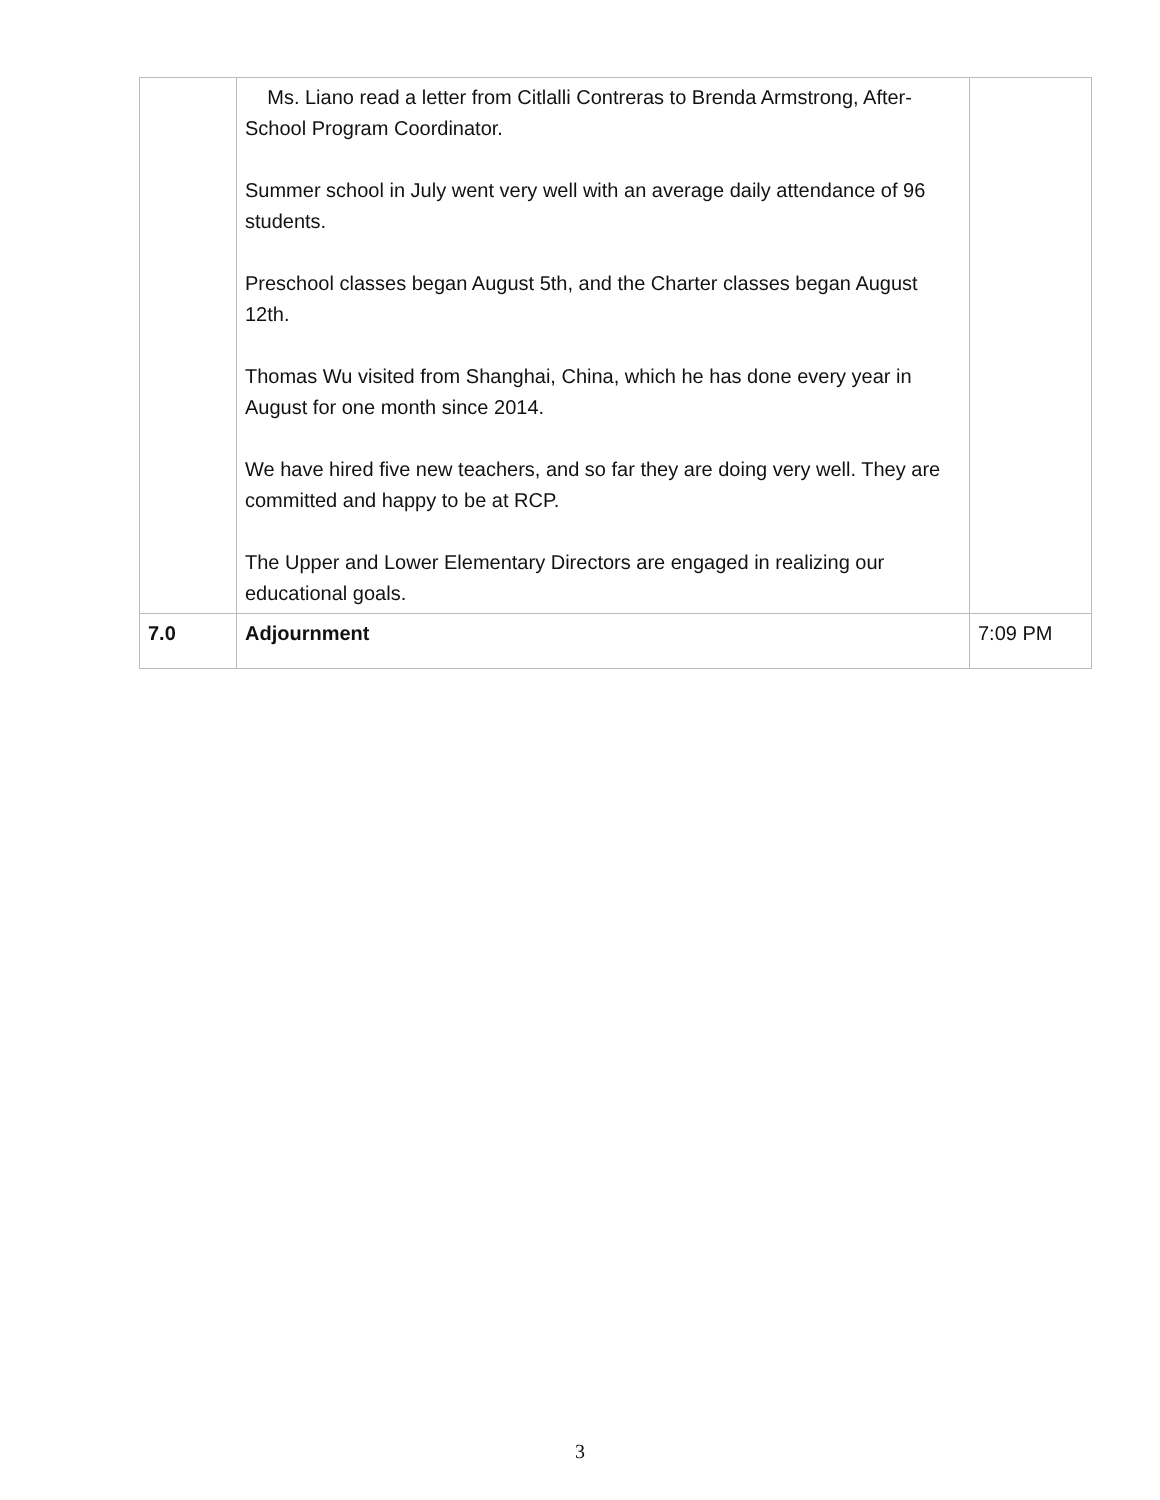| | Ms. Liano read a letter from Citlalli Contreras to Brenda Armstrong, After-School Program Coordinator. Summer school in July went very well with an average daily attendance of 96 students. Preschool classes began August 5th, and the Charter classes began August 12th. Thomas Wu visited from Shanghai, China, which he has done every year in August for one month since 2014. We have hired five new teachers, and so far they are doing very well. They are committed and happy to be at RCP. The Upper and Lower Elementary Directors are engaged in realizing our educational goals. | |
| 7.0 | Adjournment | 7:09 PM |
3